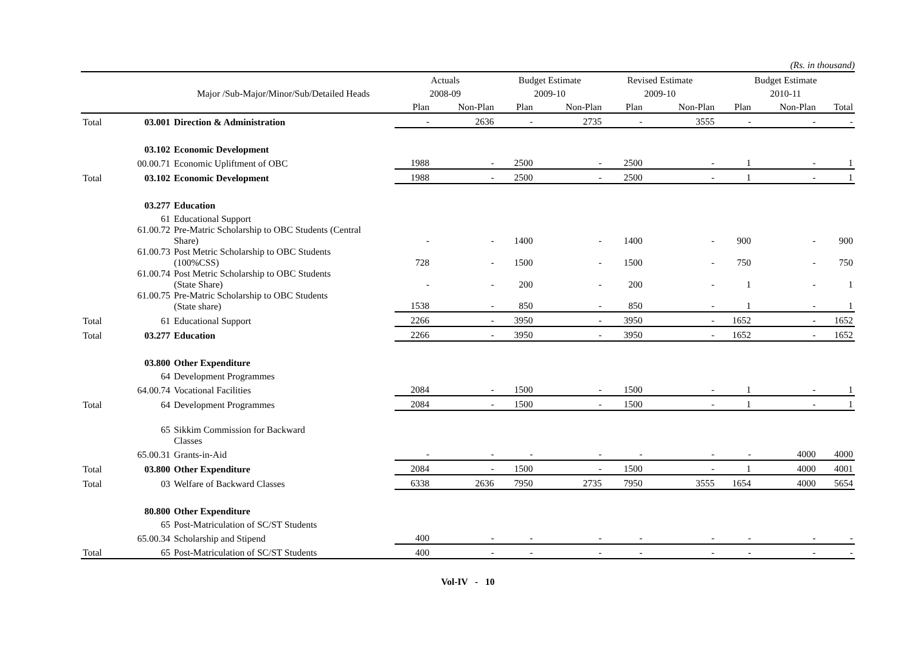(Rs. in thousand)
| | | | Actuals | | Budget Estimate | | Revised Estimate | | Budget Estimate | | |
| --- | --- | --- | --- | --- | --- | --- | --- | --- | --- | --- | --- |
| | | Major /Sub-Major/Minor/Sub/Detailed Heads | 2008-09 | | 2009-10 | | 2009-10 | | 2010-11 | | |
| | | | Plan | Non-Plan | Plan | Non-Plan | Plan | Non-Plan | Plan | Non-Plan | Total |
| Total | 03.001 | Direction & Administration | - | 2636 | - | 2735 | - | 3555 | - | - | - |
| | 03.102 | Economic Development | | | | | | | | | |
| | 00.00.71 | Economic Upliftment of OBC | 1988 | - | 2500 | - | 2500 | - | 1 | - | 1 |
| Total | 03.102 | Economic Development | 1988 | - | 2500 | - | 2500 | - | 1 | - | 1 |
| | 03.277 | Education | | | | | | | | | |
| | 61 | Educational Support | | | | | | | | | |
| | 61.00.72 | Pre-Matric Scholarship to OBC Students (Central Share) | - | - | 1400 | - | 1400 | - | 900 | - | 900 |
| | 61.00.73 | Post Metric Scholarship to OBC Students (100%CSS) | 728 | - | 1500 | - | 1500 | - | 750 | - | 750 |
| | 61.00.74 | Post Metric Scholarship to OBC Students (State Share) | - | - | 200 | - | 200 | - | 1 | - | 1 |
| | 61.00.75 | Pre-Matric Scholarship to OBC Students (State share) | 1538 | - | 850 | - | 850 | - | 1 | - | 1 |
| Total | 61 | Educational Support | 2266 | - | 3950 | - | 3950 | - | 1652 | - | 1652 |
| Total | 03.277 | Education | 2266 | - | 3950 | - | 3950 | - | 1652 | - | 1652 |
| | 03.800 | Other Expenditure | | | | | | | | | |
| | 64 | Development Programmes | | | | | | | | | |
| | 64.00.74 | Vocational Facilities | 2084 | - | 1500 | - | 1500 | - | 1 | - | 1 |
| Total | 64 | Development Programmes | 2084 | - | 1500 | - | 1500 | - | 1 | - | 1 |
| | 65 | Sikkim Commission for Backward Classes | | | | | | | | | |
| | 65.00.31 | Grants-in-Aid | - | - | - | - | - | - | - | 4000 | 4000 |
| Total | 03.800 | Other Expenditure | 2084 | - | 1500 | - | 1500 | - | 1 | 4000 | 4001 |
| Total | 03 | Welfare of Backward Classes | 6338 | 2636 | 7950 | 2735 | 7950 | 3555 | 1654 | 4000 | 5654 |
| | 80.800 | Other Expenditure | | | | | | | | | |
| | 65 | Post-Matriculation of SC/ST Students | | | | | | | | | |
| | 65.00.34 | Scholarship and Stipend | 400 | - | - | - | - | - | - | - | - |
| Total | 65 | Post-Matriculation of SC/ST Students | 400 | - | - | - | - | - | - | - | - |
Vol-IV - 10